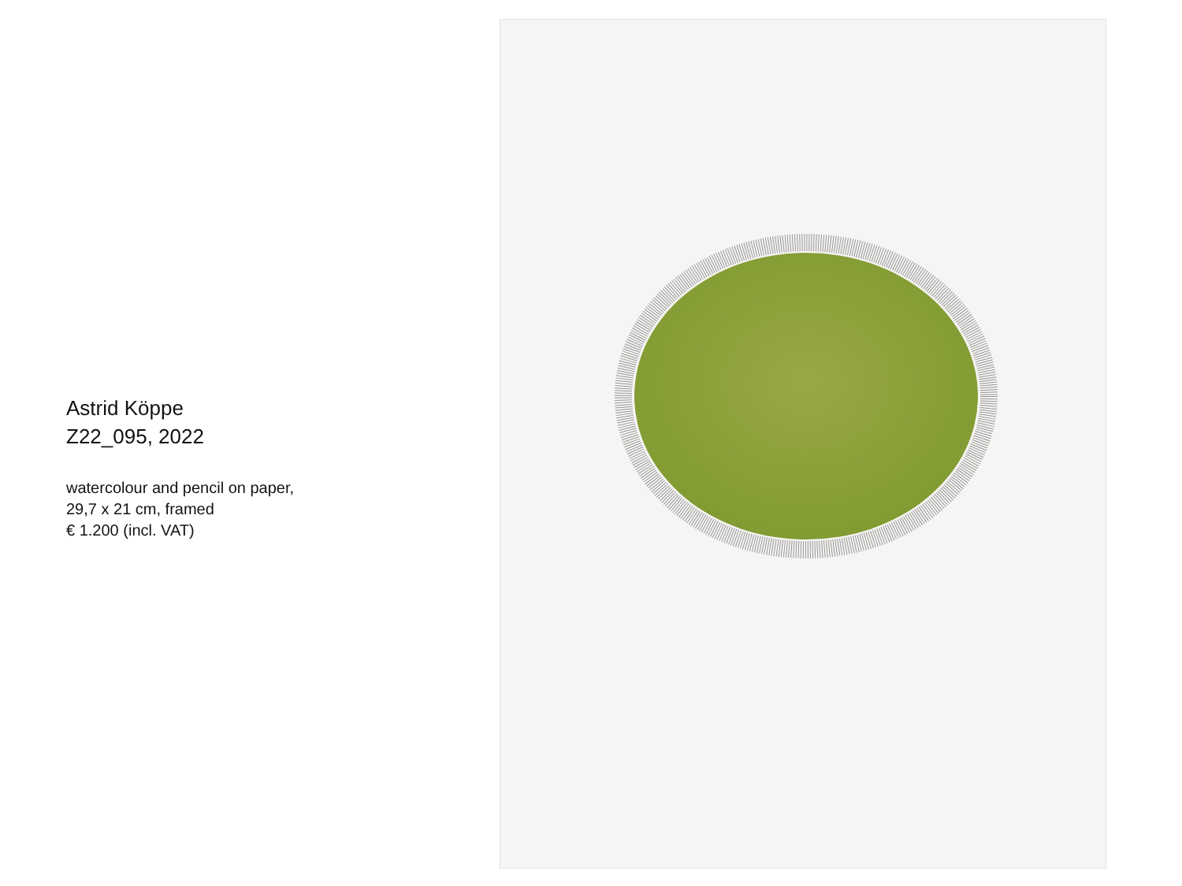Astrid Köppe
Z22_095, 2022
watercolour and pencil on paper,
29,7 x 21 cm, framed
€ 1.200 (incl. VAT)